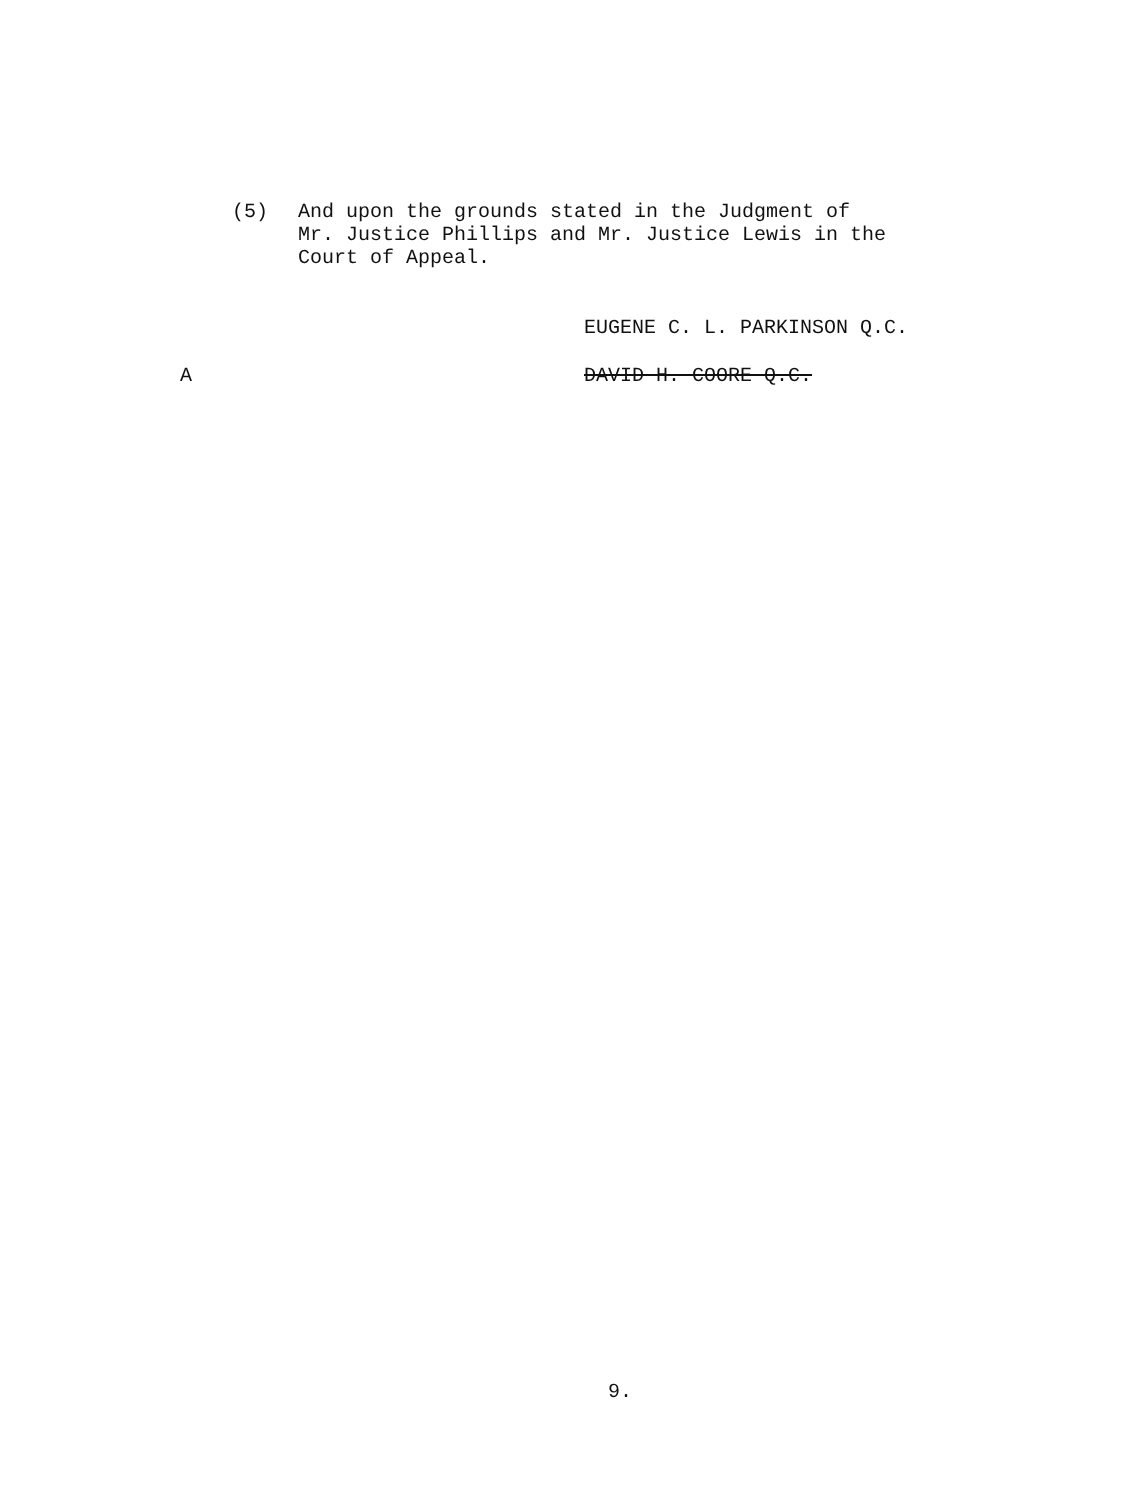(5) And upon the grounds stated in the Judgment of
Mr. Justice Phillips and Mr. Justice Lewis in the
Court of Appeal.
EUGENE C. L. PARKINSON Q.C.
A DAVID H. COORE Q.C.
9.